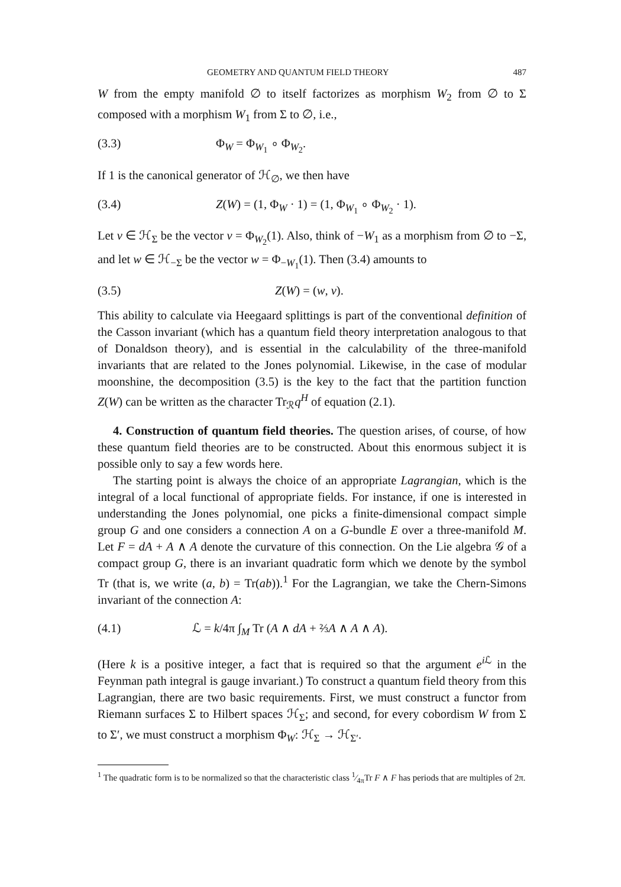GEOMETRY AND QUANTUM FIELD THEORY 487
W from the empty manifold ∅ to itself factorizes as morphism W<sub>2</sub> from ∅ to Σ composed with a morphism W<sub>1</sub> from Σ to ∅, i.e.,
(3.3) Φ<sub>W</sub> = Φ<sub>W<sub>1</sub></sub> ∘ Φ<sub>W<sub>2</sub></sub>.
If 1 is the canonical generator of ℋ<sub>∅</sub>, we then have
(3.4) Z(W) = (1, Φ<sub>W</sub> · 1) = (1, Φ<sub>W<sub>1</sub></sub> ∘ Φ<sub>W<sub>2</sub></sub> · 1).
Let v ∈ ℋ<sub>Σ</sub> be the vector v = Φ<sub>W<sub>2</sub></sub>(1). Also, think of −W<sub>1</sub> as a morphism from ∅ to −Σ, and let w ∈ ℋ<sub>−Σ</sub> be the vector w = Φ<sub>−W<sub>1</sub></sub>(1). Then (3.4) amounts to
(3.5) Z(W) = (w, v).
This ability to calculate via Heegaard splittings is part of the conventional definition of the Casson invariant (which has a quantum field theory interpretation analogous to that of Donaldson theory), and is essential in the calculability of the three-manifold invariants that are related to the Jones polynomial. Likewise, in the case of modular moonshine, the decomposition (3.5) is the key to the fact that the partition function Z(W) can be written as the character Tr<sub>ℛ</sub>q<sup>H</sup> of equation (2.1).
4. Construction of quantum field theories. The question arises, of course, of how these quantum field theories are to be constructed. About this enormous subject it is possible only to say a few words here.
The starting point is always the choice of an appropriate Lagrangian, which is the integral of a local functional of appropriate fields. For instance, if one is interested in understanding the Jones polynomial, one picks a finite-dimensional compact simple group G and one considers a connection A on a G-bundle E over a three-manifold M. Let F = dA + A ∧ A denote the curvature of this connection. On the Lie algebra 𝒢 of a compact group G, there is an invariant quadratic form which we denote by the symbol Tr (that is, we write (a, b) = Tr(ab)).<sup>1</sup> For the Lagrangian, we take the Chern-Simons invariant of the connection A:
(4.1) ℒ = k/4π ∫<sub>M</sub> Tr (A ∧ dA + ⅔A ∧ A ∧ A).
(Here k is a positive integer, a fact that is required so that the argument e<sup>i ℒ</sup> in the Feynman path integral is gauge invariant.) To construct a quantum field theory from this Lagrangian, there are two basic requirements. First, we must construct a functor from Riemann surfaces Σ to Hilbert spaces ℋ<sub>Σ</sub>; and second, for every cobordism W from Σ to Σ′, we must construct a morphism Φ<sub>W</sub>: ℋ<sub>Σ</sub> → ℋ<sub>Σ′</sub>.
<sup>1</sup> The quadratic form is to be normalized so that the characteristic class 1⁄4πTr F ∧ F has periods that are multiples of 2π.